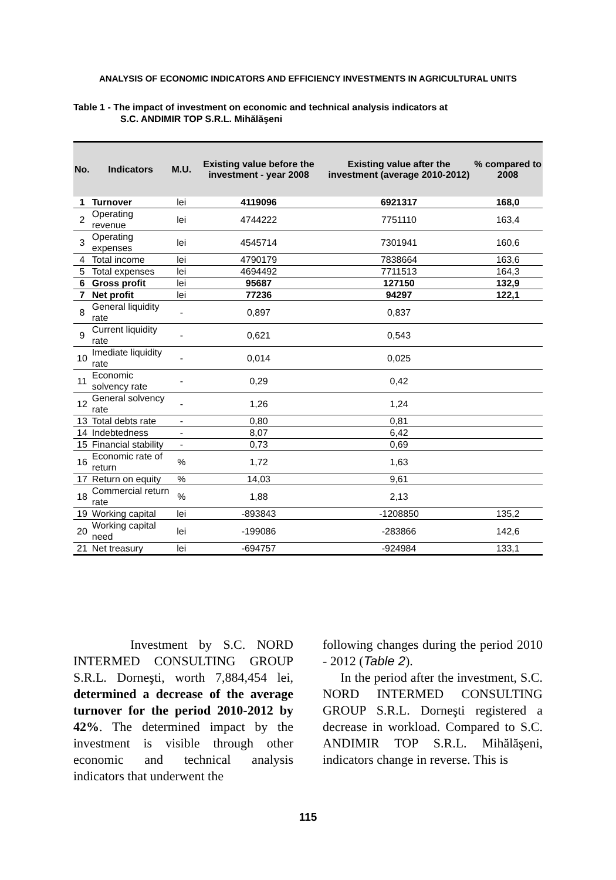ANALYSIS OF ECONOMIC INDICATORS AND EFFICIENCY INVESTMENTS IN AGRICULTURAL UNITS
Table 1 - The impact of investment on economic and technical analysis indicators at
S.C. ANDIMIR TOP S.R.L. Mihălăşeni
| No. | Indicators | M.U. | Existing value before the investment - year 2008 | Existing value after the investment (average 2010-2012) | % compared to 2008 |
| --- | --- | --- | --- | --- | --- |
| 1 | Turnover | lei | 4119096 | 6921317 | 168,0 |
| 2 | Operating revenue | lei | 4744222 | 7751110 | 163,4 |
| 3 | Operating expenses | lei | 4545714 | 7301941 | 160,6 |
| 4 | Total income | lei | 4790179 | 7838664 | 163,6 |
| 5 | Total expenses | lei | 4694492 | 7711513 | 164,3 |
| 6 | Gross profit | lei | 95687 | 127150 | 132,9 |
| 7 | Net profit | lei | 77236 | 94297 | 122,1 |
| 8 | General liquidity rate | - | 0,897 | 0,837 | |
| 9 | Current liquidity rate | - | 0,621 | 0,543 | |
| 10 | Imediate liquidity rate | - | 0,014 | 0,025 | |
| 11 | Economic solvency rate | - | 0,29 | 0,42 | |
| 12 | General solvency rate | - | 1,26 | 1,24 | |
| 13 | Total debts rate | - | 0,80 | 0,81 | |
| 14 | Indebtedness | - | 8,07 | 6,42 | |
| 15 | Financial stability | - | 0,73 | 0,69 | |
| 16 | Economic rate of return | % | 1,72 | 1,63 | |
| 17 | Return on equity | % | 14,03 | 9,61 | |
| 18 | Commercial return rate | % | 1,88 | 2,13 | |
| 19 | Working capital | lei | -893843 | -1208850 | 135,2 |
| 20 | Working capital need | lei | -199086 | -283866 | 142,6 |
| 21 | Net treasury | lei | -694757 | -924984 | 133,1 |
Investment by S.C. NORD INTERMED CONSULTING GROUP S.R.L. Dorneşti, worth 7,884,454 lei, determined a decrease of the average turnover for the period 2010-2012 by 42%. The determined impact by the investment is visible through other economic and technical analysis indicators that underwent the
following changes during the period 2010 - 2012 (Table 2).
In the period after the investment, S.C. NORD INTERMED CONSULTING GROUP S.R.L. Dorneşti registered a decrease in workload. Compared to S.C. ANDIMIR TOP S.R.L. Mihălăşeni, indicators change in reverse. This is
115